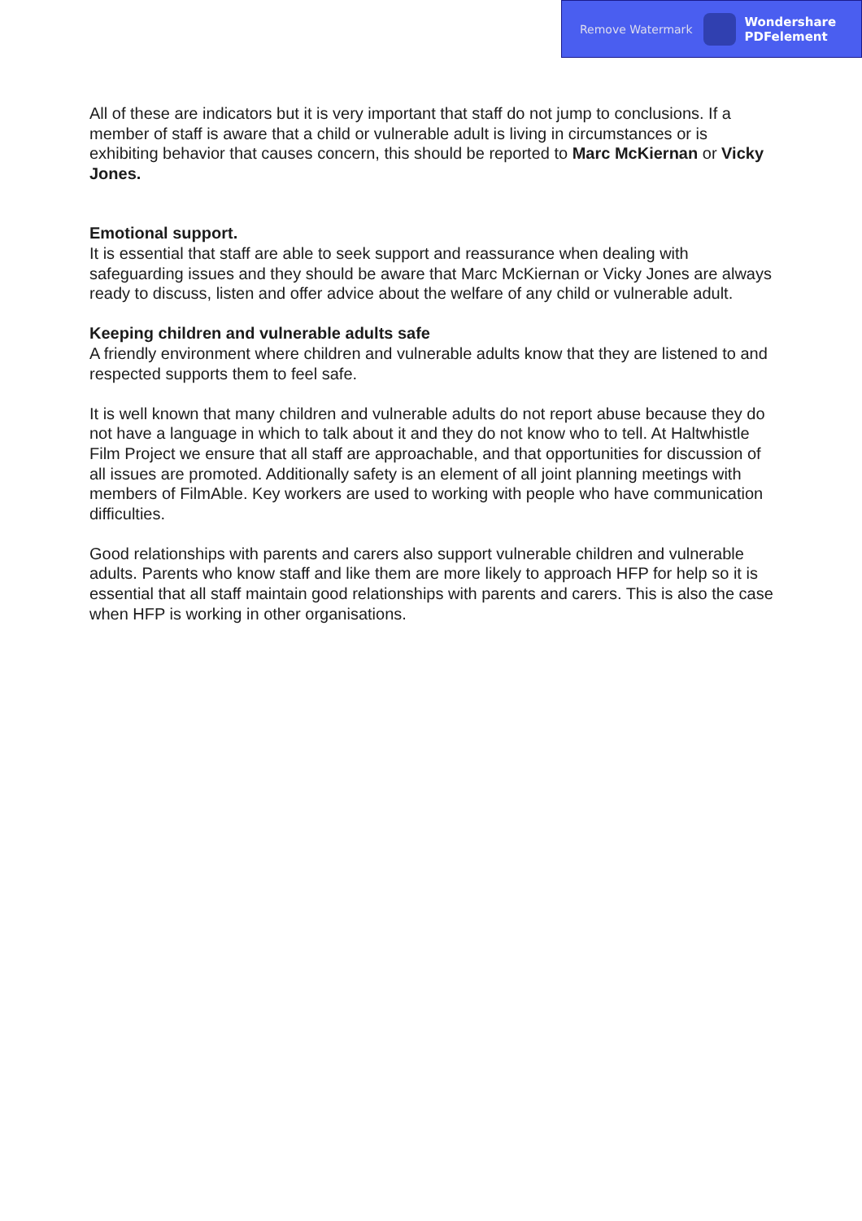Remove Watermark Wondershare
PDFelement
All of these are indicators but it is very important that staff do not jump to conclusions. If a member of staff is aware that a child or vulnerable adult is living in circumstances or is exhibiting behavior that causes concern, this should be reported to Marc McKiernan or Vicky Jones.
Emotional support.
It is essential that staff are able to seek support and reassurance when dealing with safeguarding issues and they should be aware that Marc McKiernan or Vicky Jones are always ready to discuss, listen and offer advice about the welfare of any child or vulnerable adult.
Keeping children and vulnerable adults safe
A friendly environment where children and vulnerable adults know that they are listened to and respected supports them to feel safe.
It is well known that many children and vulnerable adults do not report abuse because they do not have a language in which to talk about it and they do not know who to tell. At Haltwhistle Film Project we ensure that all staff are approachable, and that opportunities for discussion of all issues are promoted. Additionally safety is an element of all joint planning meetings with members of FilmAble. Key workers are used to working with people who have communication difficulties.
Good relationships with parents and carers also support vulnerable children and vulnerable adults. Parents who know staff and like them are more likely to approach HFP for help so it is essential that all staff maintain good relationships with parents and carers. This is also the case when HFP is working in other organisations.